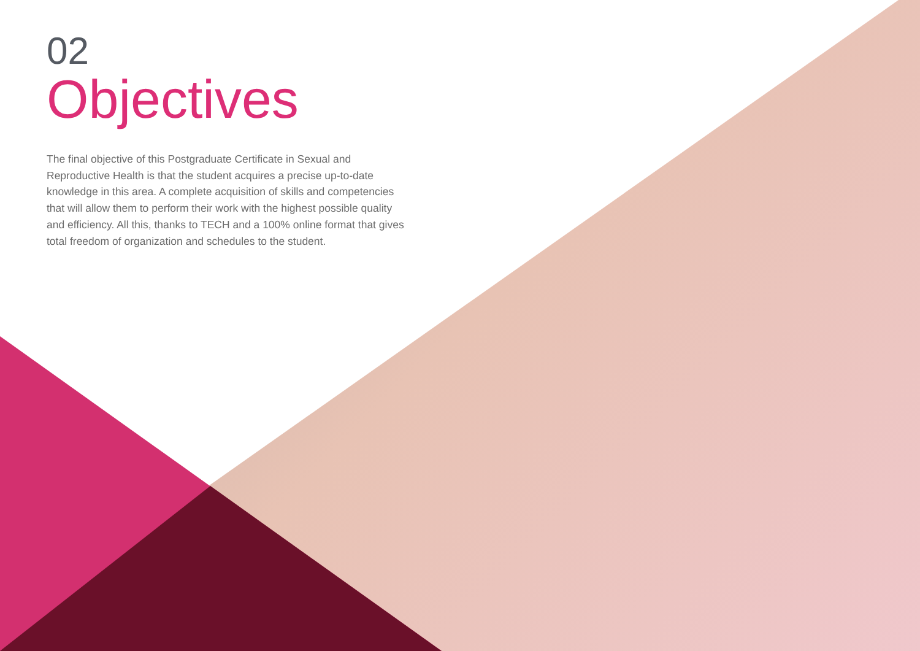02
Objectives
The final objective of this Postgraduate Certificate in Sexual and Reproductive Health is that the student acquires a precise up-to-date knowledge in this area. A complete acquisition of skills and competencies that will allow them to perform their work with the highest possible quality and efficiency. All this, thanks to TECH and a 100% online format that gives total freedom of organization and schedules to the student.